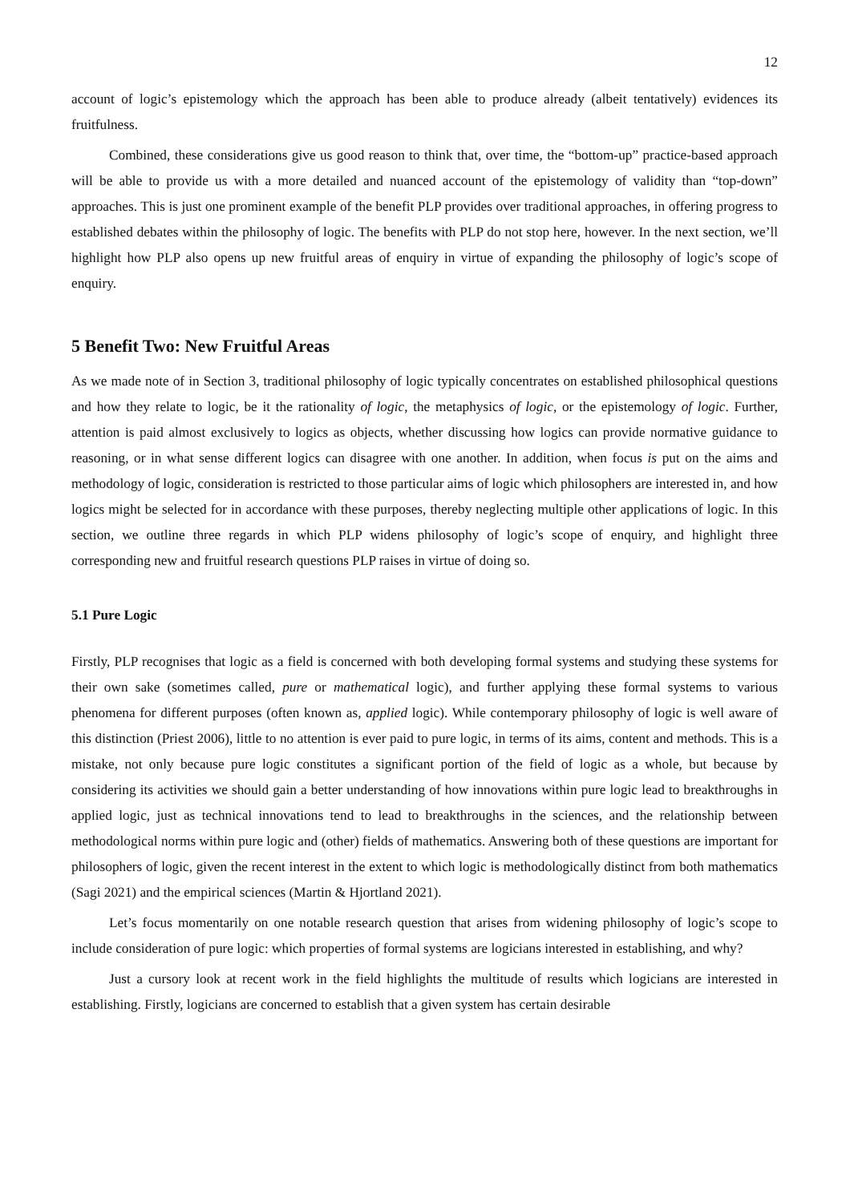12
account of logic’s epistemology which the approach has been able to produce already (albeit tentatively) evidences its fruitfulness.
Combined, these considerations give us good reason to think that, over time, the “bottom-up” practice-based approach will be able to provide us with a more detailed and nuanced account of the epistemology of validity than “top-down” approaches. This is just one prominent example of the benefit PLP provides over traditional approaches, in offering progress to established debates within the philosophy of logic. The benefits with PLP do not stop here, however. In the next section, we’ll highlight how PLP also opens up new fruitful areas of enquiry in virtue of expanding the philosophy of logic’s scope of enquiry.
5 Benefit Two: New Fruitful Areas
As we made note of in Section 3, traditional philosophy of logic typically concentrates on established philosophical questions and how they relate to logic, be it the rationality of logic, the metaphysics of logic, or the epistemology of logic. Further, attention is paid almost exclusively to logics as objects, whether discussing how logics can provide normative guidance to reasoning, or in what sense different logics can disagree with one another. In addition, when focus is put on the aims and methodology of logic, consideration is restricted to those particular aims of logic which philosophers are interested in, and how logics might be selected for in accordance with these purposes, thereby neglecting multiple other applications of logic. In this section, we outline three regards in which PLP widens philosophy of logic’s scope of enquiry, and highlight three corresponding new and fruitful research questions PLP raises in virtue of doing so.
5.1 Pure Logic
Firstly, PLP recognises that logic as a field is concerned with both developing formal systems and studying these systems for their own sake (sometimes called, pure or mathematical logic), and further applying these formal systems to various phenomena for different purposes (often known as, applied logic). While contemporary philosophy of logic is well aware of this distinction (Priest 2006), little to no attention is ever paid to pure logic, in terms of its aims, content and methods. This is a mistake, not only because pure logic constitutes a significant portion of the field of logic as a whole, but because by considering its activities we should gain a better understanding of how innovations within pure logic lead to breakthroughs in applied logic, just as technical innovations tend to lead to breakthroughs in the sciences, and the relationship between methodological norms within pure logic and (other) fields of mathematics. Answering both of these questions are important for philosophers of logic, given the recent interest in the extent to which logic is methodologically distinct from both mathematics (Sagi 2021) and the empirical sciences (Martin & Hjortland 2021).
Let’s focus momentarily on one notable research question that arises from widening philosophy of logic’s scope to include consideration of pure logic: which properties of formal systems are logicians interested in establishing, and why?
Just a cursory look at recent work in the field highlights the multitude of results which logicians are interested in establishing. Firstly, logicians are concerned to establish that a given system has certain desirable